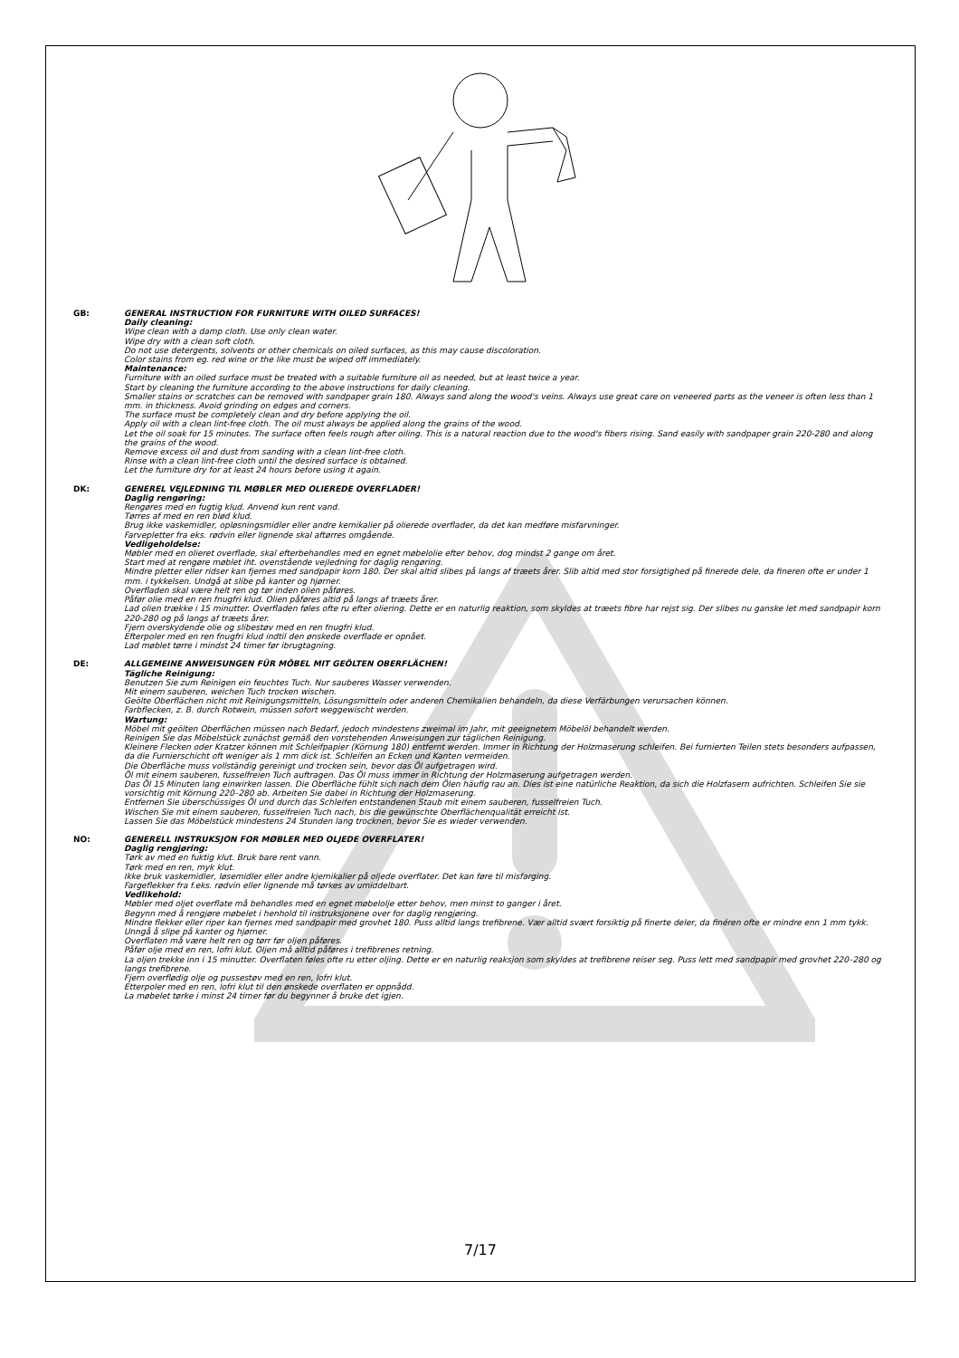GB: GENERAL INSTRUCTION FOR FURNITURE WITH OILED SURFACES!
Daily cleaning:
Wipe clean with a damp cloth. Use only clean water.
Wipe dry with a clean soft cloth.
Do not use detergents, solvents or other chemicals on oiled surfaces, as this may cause discoloration.
Color stains from eg. red wine or the like must be wiped off immediately.
Maintenance:
Furniture with an oiled surface must be treated with a suitable furniture oil as needed, but at least twice a year.
Start by cleaning the furniture according to the above instructions for daily cleaning.
Smaller stains or scratches can be removed with sandpaper grain 180. Always sand along the wood's veins. Always use great care on veneered parts as the veneer is often less than 1 mm. in thickness. Avoid grinding on edges and corners.
The surface must be completely clean and dry before applying the oil.
Apply oil with a clean lint-free cloth. The oil must always be applied along the grains of the wood.
Let the oil soak for 15 minutes. The surface often feels rough after oiling. This is a natural reaction due to the wood's fibers rising. Sand easily with sandpaper grain 220-280 and along the grains of the wood.
Remove excess oil and dust from sanding with a clean lint-free cloth.
Rinse with a clean lint-free cloth until the desired surface is obtained.
Let the furniture dry for at least 24 hours before using it again.
DK: GENEREL VEJLEDNING TIL MØBLER MED OLIEREDE OVERFLADER!
Daglig rengøring:
Rengøres med en fugtig klud. Anvend kun rent vand.
Tørres af med en ren blød klud.
Brug ikke vaskemidler, opløsningsmidler eller andre kemikalier på olierede overflader, da det kan medføre misfarvninger.
Farvepletter fra eks. rødvin eller lignende skal aftørres omgående.
Vedligeholdelse:
Møbler med en olieret overflade, skal efterbehandles med en egnet møbelolie efter behov, dog mindst 2 gange om året.
Start med at rengøre møblet iht. ovenstående vejledning for daglig rengøring.
Mindre pletter eller ridser kan fjernes med sandpapir korn 180. Der skal altid slibes på langs af træets årer. Slib altid med stor forsigtighed på finerede dele, da fineren ofte er under 1 mm. i tykkelsen. Undgå at slibe på kanter og hjørner.
Overfladen skal være helt ren og tør inden olien påføres.
Påfør olie med en ren fnugfri klud. Olien påføres altid på langs af træets årer.
Lad olien trække i 15 minutter. Overfladen føles ofte ru efter oliering. Dette er en naturlig reaktion, som skyldes at træets fibre har rejst sig. Der slibes nu ganske let med sandpapir korn 220-280 og på langs af træets årer.
Fjern overskydende olie og slibestøv med en ren fnugfri klud.
Efterpoler med en ren fnugfri klud indtil den ønskede overflade er opnået.
Lad møblet tørre i mindst 24 timer før ibrugtagning.
DE: ALLGEMEINE ANWEISUNGEN FÜR MÖBEL MIT GEÖLTEN OBERFLÄCHEN!
Tägliche Reinigung:
Benutzen Sie zum Reinigen ein feuchtes Tuch. Nur sauberes Wasser verwenden.
Mit einem sauberen, weichen Tuch trocken wischen.
Geölte Oberflächen nicht mit Reinigungsmitteln, Lösungsmitteln oder anderen Chemikalien behandeln, da diese Verfärbungen verursachen können.
Farbflecken, z. B. durch Rotwein, müssen sofort weggewischt werden.
Wartung:
Möbel mit geölten Oberflächen müssen nach Bedarf, jedoch mindestens zweimal im Jahr, mit geeignetem Möbelöl behandelt werden.
Reinigen Sie das Möbelstück zunächst gemäß den vorstehenden Anweisungen zur täglichen Reinigung.
Kleinere Flecken oder Kratzer können mit Schleifpapier (Körnung 180) entfernt werden. Immer in Richtung der Holzmaserung schleifen. Bei furnierten Teilen stets besonders aufpassen, da die Furnierschicht oft weniger als 1 mm dick ist. Schleifen an Ecken und Kanten vermeiden.
Die Oberfläche muss vollständig gereinigt und trocken sein, bevor das Öl aufgetragen wird.
Öl mit einem sauberen, fusselfreien Tuch auftragen. Das Öl muss immer in Richtung der Holzmaserung aufgetragen werden.
Das Öl 15 Minuten lang einwirken lassen. Die Oberfläche fühlt sich nach dem Ölen häufig rau an. Dies ist eine natürliche Reaktion, da sich die Holzfasern aufrichten. Schleifen Sie sie vorsichtig mit Körnung 220–280 ab. Arbeiten Sie dabei in Richtung der Holzmaserung.
Entfernen Sie überschüssiges Öl und durch das Schleifen entstandenen Staub mit einem sauberen, fusselfreien Tuch.
Wischen Sie mit einem sauberen, fusselfreien Tuch nach, bis die gewünschte Oberflächenqualität erreicht ist.
Lassen Sie das Möbelstück mindestens 24 Stunden lang trocknen, bevor Sie es wieder verwenden.
NO: GENERELL INSTRUKSJON FOR MØBLER MED OLJEDE OVERFLATER!
Daglig rengjøring:
Tørk av med en fuktig klut. Bruk bare rent vann.
Tørk med en ren, myk klut.
Ikke bruk vaskemidler, løsemidler eller andre kjemikalier på oljede overflater. Det kan føre til misfarging.
Fargeflekker fra f.eks. rødvin eller lignende må tørkes av umiddelbart.
Vedlikehold:
Møbler med oljet overflate må behandles med en egnet møbelolje etter behov, men minst to ganger i året.
Begynn med å rengjøre møbelet i henhold til instruksjonene over for daglig rengjøring.
Mindre flekker eller riper kan fjernes med sandpapir med grovhet 180. Puss alltid langs trefibrene. Vær alltid svært forsiktig på finerte deler, da finéren ofte er mindre enn 1 mm tykk. Unngå å slipe på kanter og hjørner.
Overflaten må være helt ren og tørr før oljen påføres.
Påfør olje med en ren, lofri klut. Oljen må alltid påføres i trefibrenes retning.
La oljen trekke inn i 15 minutter. Overflaten føles ofte ru etter oljing. Dette er en naturlig reaksjon som skyldes at trefibrene reiser seg. Puss lett med sandpapir med grovhet 220–280 og langs trefibrene.
Fjern overflødig olje og pussestøv med en ren, lofri klut.
Etterpoler med en ren, lofri klut til den ønskede overflaten er oppnådd.
La møbelet tørke i minst 24 timer før du begynner å bruke det igjen.
7/17